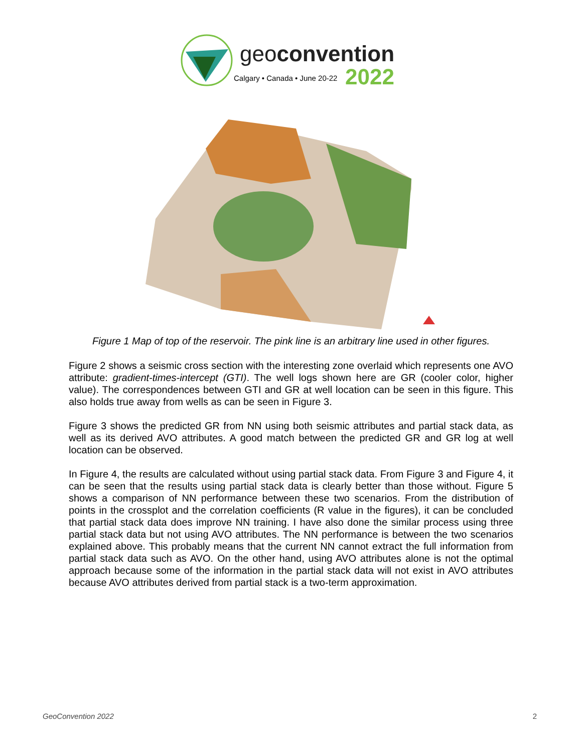geoconvention
Calgary • Canada • June 20-22 2022
Figure 1 Map of top of the reservoir. The pink line is an arbitrary line used in other figures.
Figure 2 shows a seismic cross section with the interesting zone overlaid which represents one AVO attribute: gradient-times-intercept (GTI). The well logs shown here are GR (cooler color, higher value). The correspondences between GTI and GR at well location can be seen in this figure. This also holds true away from wells as can be seen in Figure 3.
Figure 3 shows the predicted GR from NN using both seismic attributes and partial stack data, as well as its derived AVO attributes. A good match between the predicted GR and GR log at well location can be observed.
In Figure 4, the results are calculated without using partial stack data. From Figure 3 and Figure 4, it can be seen that the results using partial stack data is clearly better than those without. Figure 5 shows a comparison of NN performance between these two scenarios. From the distribution of points in the crossplot and the correlation coefficients (R value in the figures), it can be concluded that partial stack data does improve NN training. I have also done the similar process using three partial stack data but not using AVO attributes. The NN performance is between the two scenarios explained above. This probably means that the current NN cannot extract the full information from partial stack data such as AVO. On the other hand, using AVO attributes alone is not the optimal approach because some of the information in the partial stack data will not exist in AVO attributes because AVO attributes derived from partial stack is a two-term approximation.
GeoConvention 2022 2